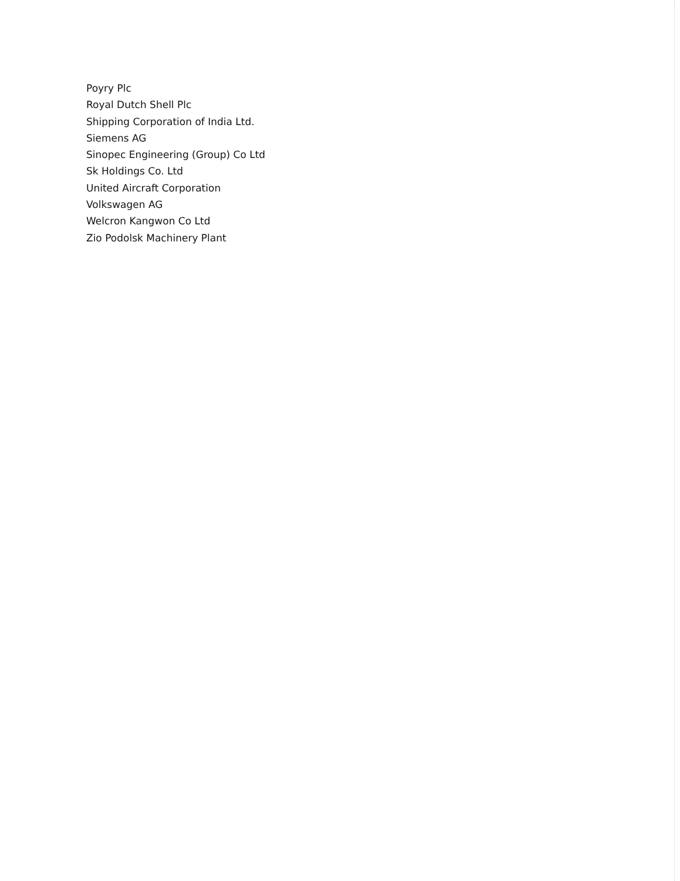Poyry Plc
Royal Dutch Shell Plc
Shipping Corporation of India Ltd.
Siemens AG
Sinopec Engineering (Group) Co Ltd
Sk Holdings Co. Ltd
United Aircraft Corporation
Volkswagen AG
Welcron Kangwon Co Ltd
Zio Podolsk Machinery Plant